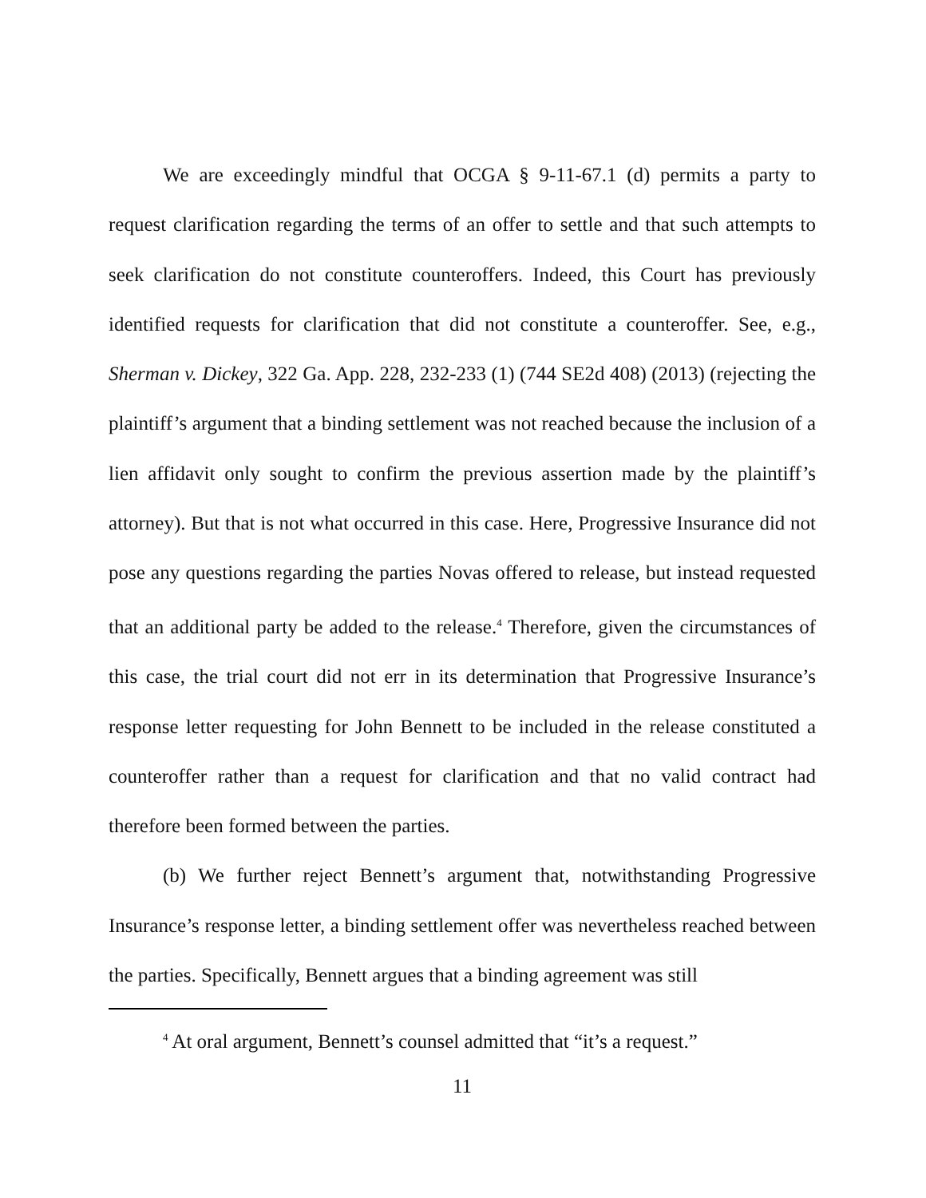We are exceedingly mindful that OCGA § 9-11-67.1 (d) permits a party to request clarification regarding the terms of an offer to settle and that such attempts to seek clarification do not constitute counteroffers. Indeed, this Court has previously identified requests for clarification that did not constitute a counteroffer. See, e.g., Sherman v. Dickey, 322 Ga. App. 228, 232-233 (1) (744 SE2d 408) (2013) (rejecting the plaintiff’s argument that a binding settlement was not reached because the inclusion of a lien affidavit only sought to confirm the previous assertion made by the plaintiff’s attorney). But that is not what occurred in this case. Here, Progressive Insurance did not pose any questions regarding the parties Novas offered to release, but instead requested that an additional party be added to the release.<sup>4</sup> Therefore, given the circumstances of this case, the trial court did not err in its determination that Progressive Insurance’s response letter requesting for John Bennett to be included in the release constituted a counteroffer rather than a request for clarification and that no valid contract had therefore been formed between the parties.
(b) We further reject Bennett’s argument that, notwithstanding Progressive Insurance’s response letter, a binding settlement offer was nevertheless reached between the parties. Specifically, Bennett argues that a binding agreement was still
<sup>4</sup> At oral argument, Bennett’s counsel admitted that “it’s a request.”
11